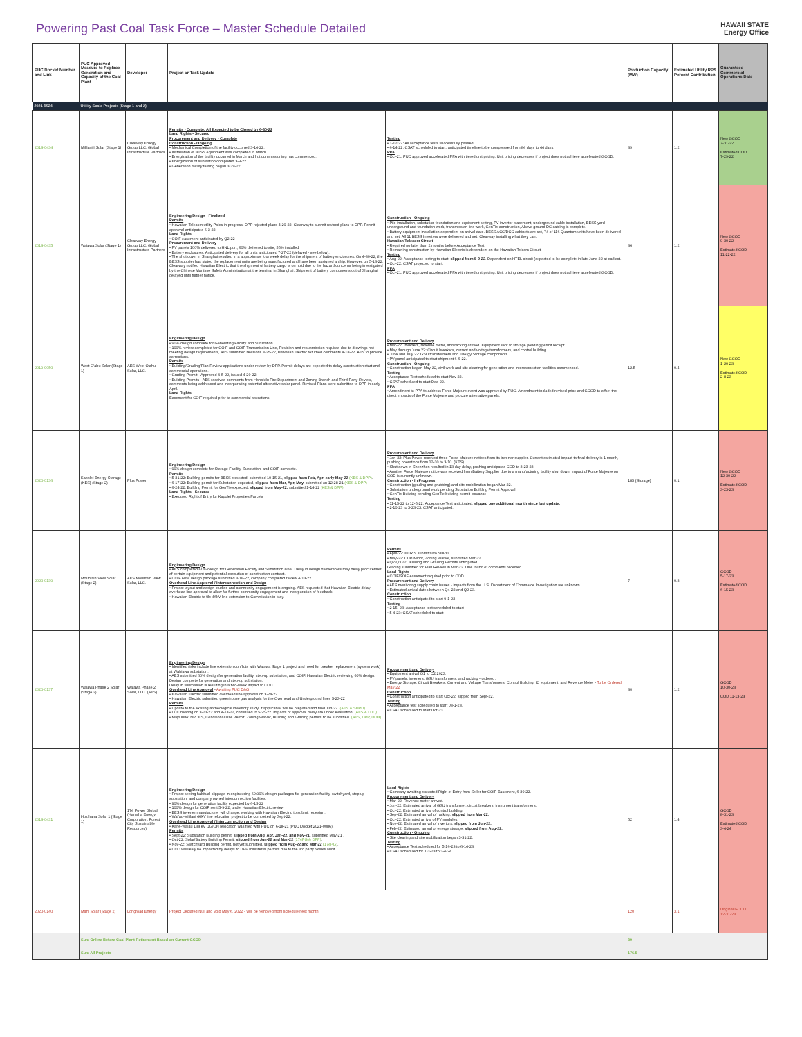Powering Past Coal Task Force – Master Schedule Detailed
HAWAII STATE
Energy Office
| PUC Docket Number and Link | PUC Approved Measure to Replace Generation and Capacity of the Coal Plant | Developer | Project or Task Update | | Production Capacity (MW) | Estimated Utility RPS Percent Contribution | Guaranteed Commercial Operations Date |
| --- | --- | --- | --- | --- | --- | --- | --- |
| 2021-0024 | Utility-Scale Projects (Stage 1 and 2) | | | | | | |
| 2018-0434 | Mililani I Solar (Stage 1) | Clearway Energy Group LLC; Global Infrastructure Partners | Permits - Complete, All Expected to be Closed by 6-30-22 Land Rights - Secured Procurement and Delivery - Complete Construction - Ongoing • Mechanical Completion of the facility occurred 3-14-22. • Installation of BESS equipment was completed in March. • Energization of the facility occurred in March and hot commissioning has commenced. • Energization of substation completed 3-9-22. • Generation facility testing began 3-29-22. | Testing • 1-12-22: All acceptance tests successfully passed. • 6-14-22: CSAT scheduled to start, anticipated timeline to be compressed from 84 days to 44 days. PPA • Oct-21: PUC approved accelerated PPA with tiered unit pricing. Unit pricing decreases if project does not achieve accelerated GCOD. | 39 | 1.2 | New GCOD 7-31-22 Estimated COD 7-29-22 |
| 2018-0435 | Waiawa Solar (Stage 1) | Clearway Energy Group LLC; Global Infrastructure Partners | Engineering/Design - Finalized Permits • Hawaiian Telecom utility Poles in progress. DPP rejected plans 4-20-22. Clearway to submit revised plans to DPP. Permit approval anticipated 6-3-22 Land Rights • COIF easement anticipated by Q2-22 Procurement and Delivery • PV panels 100% delivered to HNL port; 60% delivered to site, 55% installed • Battery enclosures: Anticipated delivery for all units anticipated 7-27-22 (delayed - see below). • The shut down in Shanghai resulted in a approximate four week delay for the shipment of battery enclosures. On 4-30-22, the BESS supplier has stated the replacement units are being manufactured and have been assigned a ship. However, on 5-13-22, Clearway notified Hawaiian Electric that the shipment of battery cargo is on hold due to fire hazard concerns being investigated by the Chinese Maritime Safety Administration at the terminal in Shanghai. Shipment of battery components out of Shanghai delayed until further notice. | Construction - Ongoing • Pile installation, substation foundation and equipment setting, PV invertor placement, underground cable installation, BESS yard underground and foundation work, transmission line work, GenTie construction, Above ground DC cabling is complete. • Battery equipment installation dependent on arrival date. BESS ACC/DCC cabinets are set, 74 of 116 Quantum units have been delivered and set. All 11 BESS Inverters were delivered and set. Clearway installing what they can. Hawaiian Telecom Circuit • Required no later than 2 months before Acceptance Test. • Remaining construction by Hawaiian Electric is dependent on the Hawaiian Telcom Circuit. Testing • Aug-22: Acceptance testing to start, slipped from 5-2-22 . Dependent on HTEL circuit (expected to be complete in late June-22 at earliest. • Oct-22: CSAT projected to start. PPA • Oct-21: PUC approved accelerated PPA with tiered unit pricing. Unit pricing decreases if project does not achieve accelerated GCOD. | 36 | 1.2 | New GCOD 9-30-22 Estimated COD 11-22-22 |
| 2019-0050 | West O'ahu Solar (Stage 1) | AES West O'ahu Solar, LLC. | Engineering/Design • 90% design complete for Generating Facility and Substation. • 100% review completed for COIF and COIF Transmission Line, Revision and resubmission required due to drawings not meeting design requirements, AES submitted revisions 3-25-22, Hawaiian Electric returned comments 4-18-22. AES to provide corrections. Permits • Building/Grading/Plan Review applications under review by DPP. Permit delays are expected to delay construction start and commercial operations. • Grading Permit - Approved 4-5-22, issued 4-29-22. • Building Permits - AES received comments from Honolulu Fire Department and Zoning Branch and Third-Party Review, comments being addressed and incorporating potential alternative solar panel. Revised Plans were submitted to DPP in early-April. Land Rights Easement for COIF required prior to commercial operations | Procurement and Delivery • Mar-22: Inverters, revenue meter, and racking arrived. Equipment sent to storage pending permit receipt • May through June 22: Circuit breakers, current and voltage transformers, and control building. • June and July 22: GSU transformers and Energy Storage components. • PV panel anticipated to start shipment 6-6-22. Construction - Ongoing • Construction began May-22, civil work and site clearing for generation and interconnection facilities commenced. Testing • Acceptance Test scheduled to start Nov-22. • CSAT scheduled to start Dec-22. PPA • Amendment to PPA to address Force Majeure event was approved by PUC. Amendment included revised price and GCOD to offset the direct impacts of the Force Majeure and procure alternative panels. | 12.5 | 0.4 | New GCOD 1-20-23 Estimated COD 2-8-23 |
| 2020-0136 | Kapolei Energy Storage (KES) (Stage 2) | Plus Power | Engineering/Design • 90% design complete for Storage Facility, Substation, and COIF complete. Permits • 5-31-22: Building permits for BESS expected, submitted 10-15-21, slipped from Feb, Apr, early May-22 (KES & DPP) . • 6-17-22: Building permit for Substation expected, slipped from Mar, Apr, May, submitted on 12-28-21 (KES & DPP) • 6-24-22: Building Permit for GenTie expected, slipped from May-22, submitted 1-14-22 (KES & DPP) Land Rights - Secured • Executed Right of Entry for Kapolei Properties Parcels | Procurement and Delivery • Jan-22: Plus Power received three Force Majeure notices from its inverter supplier. Current estimated impact to final delivery is 1 month, pushing operations from 12-30 to 3-10. (KES) • Shut down in Shenzhen resulted in 13 day delay, pushing anticipated COD to 3-23-23. • Another Force Majeure notice was received from Battery Supplier due to a manufacturing facility shut down. Impact of Force Majeure on COD is currently unknown. Construction - In Progress • Construction (grading and grubbing) and site mobilization began Mar-22. • Substation underground work pending Substation Building Permit Approval. • GenTie Building pending GenTie building permit issuance. Testing • 11-15-22 to 12-5-22: Acceptance Test anticipated, slipped one additional month since last update. • 2-10-23 to 3-23-23: CSAT anticipated. | 185 (Storage) | 0.1 | New GCOD 12-30-22 Estimated COD 3-23-23 |
| 2020-0139 | Mountain View Solar (Stage 2) | AES Mountain View Solar, LLC. | Engineering/Design • AES completed 60% design for Generation Facility and Substation 60%. Delay in design deliverables may delay procurement of certain equipment and potential execution of construction contract. • COIF 60% design package submitted 3-18-22, company completed review 4-13-22 Overhead Line Approval / Interconnection and Design • Project layout and design studies and community engagement is ongoing. AES requested that Hawaiian Electric delay overhead line approval to allow for further community engagement and incorporation of feedback. • Hawaiian Electric to file 46kV line extension to Commission in May. | Permits • April-22:HICRIS submittal to SHPD. • May-22: CUP-Minor, Zoning Waiver, submitted Mar-22 • Q2-Q3 22: Building and Grading Permits anticipated. Grading submitted for Plan Review in Mar-22. One round of comments received. Land Rights • COIF/SOIF easement required prior to COD Procurement and Delivery • AES monitoring supply chain issues - impacts from the U.S. Department of Commerce Investigation are unknown. • Estimated arrival dates between Q4-22 and Q2-23. Construction • Construction anticipated to start 9-1-22 Testing • 2-15 -23: Acceptance test scheduled to start • 5-4-23: CSAT scheduled to start | 7 | 0.3 | GCOD 5-17-23 Estimated COD 6-15-23 |
| 2020-0137 | Waiawa Phase 2 Solar (Stage 2) | Waiawa Phase 2 Solar, LLC. (AES) | Engineering/Design • Identified risks include line extension conflicts with Waiawa Stage 1 project and need for breaker replacement (system work) at Wahiawa substation. • AES submitted 60% design for generation facility, step-up substation, and COIF. Hawaiian Electric reviewing 60% design. Design complete for generation and step-up substation. Delay in submission is resulting in a two-week impact to COD. Overhead Line Approval - Awaiting PUC D&O • Hawaiian Electric submitted overhead line approval on 3-24-22. • Hawaiian Electric submitted greenhouse gas analysis for the Overhead and Underground lines 5-23-22 Permits • Update to the existing archeological inventory study, if applicable, will be prepared and filed Jun-22. (AES & SHPD) • LUC hearing on 3-23-22 and 4-14-22, continued to 5-25-22. Impacts of approval delay are under evaluation. (AES & LUC) • May/June: NPDES, Conditional Use Permit, Zoning Waiver, Building and Grading permits to be submitted. (AES, DPP, DOH) | Procurement and Delivery • Equipment arrival Q1 to Q2 2023. • PV panels, inverters, GSU transformers, and racking - ordered. • Energy Storage, Circuit Breakers, Current and Voltage Transformers, Control Building, IC equipment, and Revenue Meter - To be Ordered May-22 Construction • Construction anticipated to start Oct-22, slipped from Sept-22. Testing • Acceptance test scheduled to start 08-1-23. • CSAT scheduled to start Oct-23. | 30 | 1.2 | GCOD 10-30-23 COD 11-13-23 |
| 2018-0431 | Ho'ohana Solar 1 (Stage 1) | 174 Power Global; (Hanwha Energy Corporation; Forest City Sustainable Resources) | Engineering/Design • Project seeing habitual slippage in engineering 60:90% design packages for generation facility, switchyard, step up substation, and company owned interconnection facilities. • 90% design for generation facility expected by 6-15-22 • 100% design for COIF sent 5-9-22, under Hawaiian Electric review • BESS inverter manufacturer will change, working with Hawaiian Electric to submit redesign. • Wai'au-Mililani 46kV line relocation project to be completed by Sept-22. Overhead Line Approval / Interconnection and Design • Kahe-Waiau 138 kV UG/OH relocation was filed with PUC on 6-18-21 (PUC Docket 2021-0086). Permits • Sept-22: Substation Building permit, slipped from Aug, Apr, Jan-22, and Nov-21, submitted May-21 . • Oct-22: Solar/Battery Building Permit, slipped from Jun-22 and Mar-22 (174PG & DPP) . • Nov-22: Switchyard Building permit, not yet submitted, slipped from Aug-22 and Mar-22 (174PG) . • COD will likely be impacted by delays to DPP ministerial permits due to the 3rd party review audit. | Land Rights • Company awaiting executed Right of Entry from Seller for COIF Easement, 6-30-22. Procurement and Delivery • Mar-22: Revenue meter arrived. • Jun-22: Estimated arrival of GSU transformer, circuit breakers, instrument transformers. • Oct-22: Estimated arrival of control building. • Sep-22: Estimated arrival of racking, slipped from Mar-22. • Oct-22: Estimated arrival of PV modules. • Nov-22: Estimated arrival of invertors, slipped from Jun-22. • Feb-22: Estimated arrival of energy storage, slipped from Aug-22. Construction - Ongoing • Site clearing and site mobilization began 3-31-22. Testing • Acceptance Test scheduled for 5-16-23 to 6-14-23. • CSAT scheduled for 1-3-23 to 3-4-24. | 52 | 1.4 | GCOD 8-31-23 Estimated COD 3-4-24 |
| 2020-0140 | Mahi Solar (Stage 2) | Longroad Energy | Project Declared Null and Void May 6, 2022 - Will be removed from schedule next month. | | 120 | 3.1 | Original GCOD 12-31-23 |
| | Sum Online Before Coal Plant Retirement Based on Current GCOD | | | | 39 | | |
| | Sum All Projects | | | | 176.5 | | |